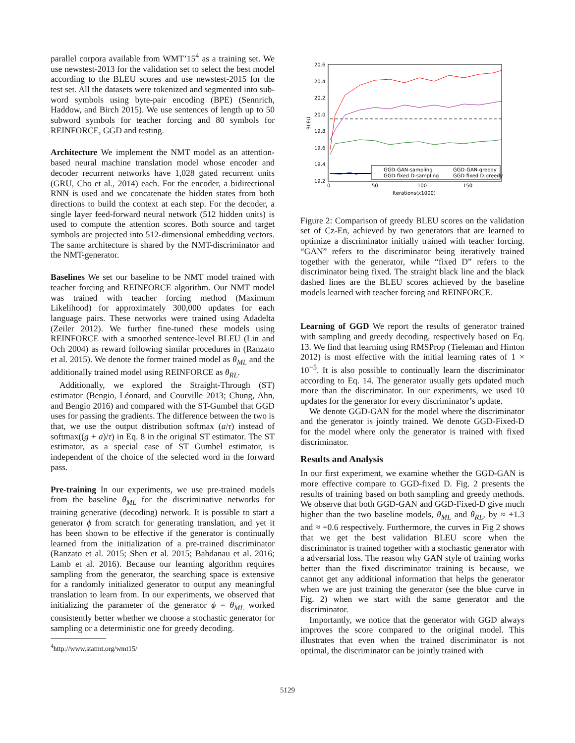parallel corpora available from WMT’15<sup>4</sup> as a training set. We use newstest-2013 for the validation set to select the best model according to the BLEU scores and use newstest-2015 for the test set. All the datasets were tokenized and segmented into sub-word symbols using byte-pair encoding (BPE) (Sennrich, Haddow, and Birch 2015). We use sentences of length up to 50 subword symbols for teacher forcing and 80 symbols for REINFORCE, GGD and testing.
Architecture We implement the NMT model as an attention-based neural machine translation model whose encoder and decoder recurrent networks have 1,028 gated recurrent units (GRU, Cho et al., 2014) each. For the encoder, a bidirectional RNN is used and we concatenate the hidden states from both directions to build the context at each step. For the decoder, a single layer feed-forward neural network (512 hidden units) is used to compute the attention scores. Both source and target symbols are projected into 512-dimensional embedding vectors. The same architecture is shared by the NMT-discriminator and the NMT-generator.
Baselines We set our baseline to be NMT model trained with teacher forcing and REINFORCE algorithm. Our NMT model was trained with teacher forcing method (Maximum Likelihood) for approximately 300,000 updates for each language pairs. These networks were trained using Adadelta (Zeiler 2012). We further fine-tuned these models using REINFORCE with a smoothed sentence-level BLEU (Lin and Och 2004) as reward following similar procedures in (Ranzato et al. 2015). We denote the former trained model as θ<sub>ML</sub> and the additionally trained model using REINFORCE as θ<sub>RL</sub>.
Additionally, we explored the Straight-Through (ST) estimator (Bengio, Léonard, and Courville 2013; Chung, Ahn, and Bengio 2016) and compared with the ST-Gumbel that GGD uses for passing the gradients. The difference between the two is that, we use the output distribution softmax (a/τ) instead of softmax((g + a)/τ) in Eq. 8 in the original ST estimator. The ST estimator, as a special case of ST Gumbel estimator, is independent of the choice of the selected word in the forward pass.
Pre-training In our experiments, we use pre-trained models from the baseline θ<sub>ML</sub> for the discriminative networks for training generative (decoding) network. It is possible to start a generator ϕ from scratch for generating translation, and yet it has been shown to be effective if the generator is continually learned from the initialization of a pre-trained discriminator (Ranzato et al. 2015; Shen et al. 2015; Bahdanau et al. 2016; Lamb et al. 2016). Because our learning algorithm requires sampling from the generator, the searching space is extensive for a randomly initialized generator to output any meaningful translation to learn from. In our experiments, we observed that initializing the parameter of the generator ϕ = θ<sub>ML</sub> worked consistently better whether we choose a stochastic generator for sampling or a deterministic one for greedy decoding.
<sup>4</sup> http://www.statmt.org/wmt15/
20.6
20.4
20.2
20.0
19.8
19.6
19.4
19.2
BLEU
0
50
100
150
Iterations(x1000)
GGD-GAN-sampling
GGD-GAN-greedy
GGD-fixed D-sampling
GGD-fixed D-greedy
Figure 2: Comparison of greedy BLEU scores on the validation set of Cz-En, achieved by two generators that are learned to optimize a discriminator initially trained with teacher forcing. “GAN” refers to the discriminator being iteratively trained together with the generator, while “fixed D” refers to the discriminator being fixed. The straight black line and the black dashed lines are the BLEU scores achieved by the baseline models learned with teacher forcing and REINFORCE.
Learning of GGD We report the results of generator trained with sampling and greedy decoding, respectively based on Eq. 13. We find that learning using RMSProp (Tieleman and Hinton 2012) is most effective with the initial learning rates of 1 × 10<sup>−5</sup>. It is also possible to continually learn the discriminator according to Eq. 14. The generator usually gets updated much more than the discriminator. In our experiments, we used 10 updates for the generator for every discriminator’s update.
We denote GGD-GAN for the model where the discriminator and the generator is jointly trained. We denote GGD-Fixed-D for the model where only the generator is trained with fixed discriminator.
Results and Analysis
In our first experiment, we examine whether the GGD-GAN is more effective compare to GGD-fixed D. Fig. 2 presents the results of training based on both sampling and greedy methods. We observe that both GGD-GAN and GGD-Fixed-D give much higher than the two baseline models, θ<sub>ML</sub> and θ<sub>RL</sub>, by ≈ +1.3 and ≈ +0.6 respectively. Furthermore, the curves in Fig 2 shows that we get the best validation BLEU score when the discriminator is trained together with a stochastic generator with a adversarial loss. The reason why GAN style of training works better than the fixed discriminator training is because, we cannot get any additional information that helps the generator when we are just training the generator (see the blue curve in Fig. 2) when we start with the same generator and the discriminator.
Importantly, we notice that the generator with GGD always improves the score compared to the original model. This illustrates that even when the trained discriminator is not optimal, the discriminator can be jointly trained with
5129